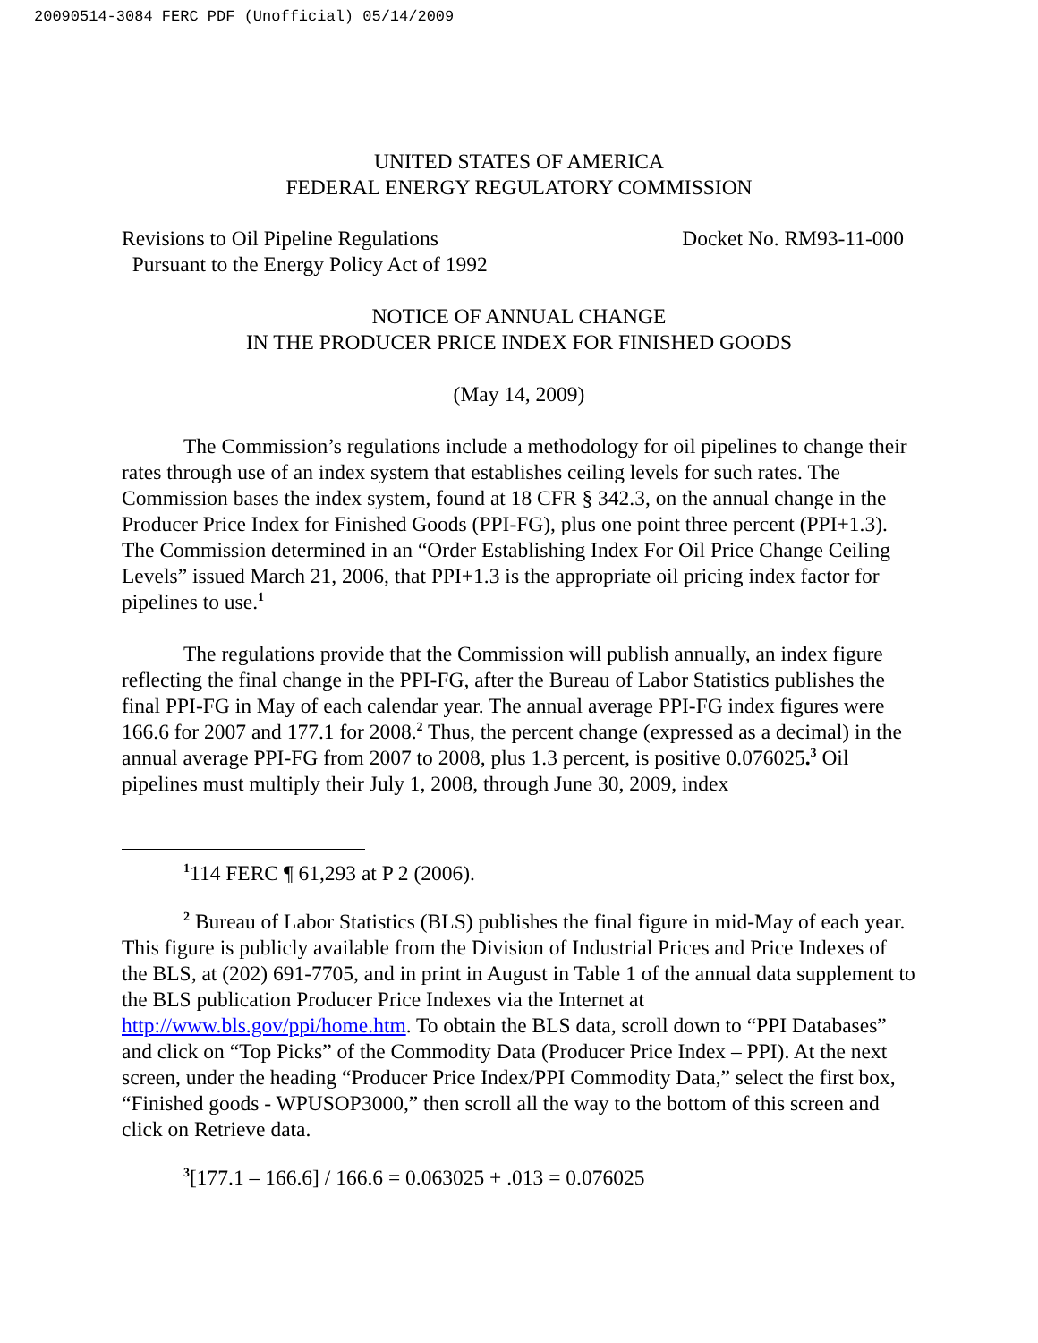20090514-3084 FERC PDF (Unofficial) 05/14/2009
UNITED STATES OF AMERICA
FEDERAL ENERGY REGULATORY COMMISSION
Revisions to Oil Pipeline Regulations
Pursuant to the Energy Policy Act of 1992
Docket No. RM93-11-000
NOTICE OF ANNUAL CHANGE
IN THE PRODUCER PRICE INDEX FOR FINISHED GOODS
(May 14, 2009)
The Commission’s regulations include a methodology for oil pipelines to change their rates through use of an index system that establishes ceiling levels for such rates. The Commission bases the index system, found at 18 CFR § 342.3, on the annual change in the Producer Price Index for Finished Goods (PPI-FG), plus one point three percent (PPI+1.3). The Commission determined in an “Order Establishing Index For Oil Price Change Ceiling Levels” issued March 21, 2006, that PPI+1.3 is the appropriate oil pricing index factor for pipelines to use.<sup>1</sup>
The regulations provide that the Commission will publish annually, an index figure reflecting the final change in the PPI-FG, after the Bureau of Labor Statistics publishes the final PPI-FG in May of each calendar year. The annual average PPI-FG index figures were 166.6 for 2007 and 177.1 for 2008.<sup>2</sup> Thus, the percent change (expressed as a decimal) in the annual average PPI-FG from 2007 to 2008, plus 1.3 percent, is positive 0.076025.<sup>3</sup> Oil pipelines must multiply their July 1, 2008, through June 30, 2009, index
<sup>1</sup> 114 FERC ¶ 61,293 at P 2 (2006).
<sup>2</sup> Bureau of Labor Statistics (BLS) publishes the final figure in mid-May of each year. This figure is publicly available from the Division of Industrial Prices and Price Indexes of the BLS, at (202) 691-7705, and in print in August in Table 1 of the annual data supplement to the BLS publication Producer Price Indexes via the Internet at http://www.bls.gov/ppi/home.htm. To obtain the BLS data, scroll down to “PPI Databases” and click on “Top Picks” of the Commodity Data (Producer Price Index – PPI). At the next screen, under the heading “Producer Price Index/PPI Commodity Data,” select the first box, “Finished goods - WPUSOP3000,” then scroll all the way to the bottom of this screen and click on Retrieve data.
<sup>3</sup> [177.1 – 166.6] / 166.6 = 0.063025 + .013 = 0.076025